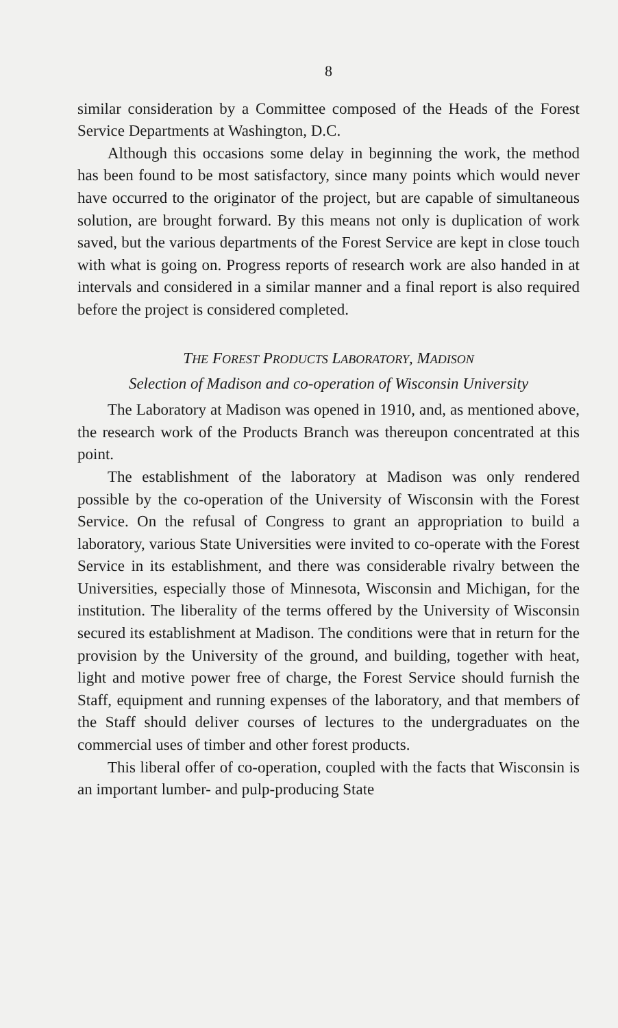8
similar consideration by a Committee composed of the Heads of the Forest Service Departments at Washington, D.C.
Although this occasions some delay in beginning the work, the method has been found to be most satisfactory, since many points which would never have occurred to the originator of the project, but are capable of simultaneous solution, are brought forward. By this means not only is duplication of work saved, but the various departments of the Forest Service are kept in close touch with what is going on. Progress reports of research work are also handed in at intervals and considered in a similar manner and a final report is also required before the project is considered completed.
THE FOREST PRODUCTS LABORATORY, MADISON
Selection of Madison and co-operation of Wisconsin University
The Laboratory at Madison was opened in 1910, and, as mentioned above, the research work of the Products Branch was thereupon concentrated at this point.
The establishment of the laboratory at Madison was only rendered possible by the co-operation of the University of Wisconsin with the Forest Service. On the refusal of Congress to grant an appropriation to build a laboratory, various State Universities were invited to co-operate with the Forest Service in its establishment, and there was considerable rivalry between the Universities, especially those of Minnesota, Wisconsin and Michigan, for the institution. The liberality of the terms offered by the University of Wisconsin secured its establishment at Madison. The conditions were that in return for the provision by the University of the ground, and building, together with heat, light and motive power free of charge, the Forest Service should furnish the Staff, equipment and running expenses of the laboratory, and that members of the Staff should deliver courses of lectures to the undergraduates on the commercial uses of timber and other forest products.
This liberal offer of co-operation, coupled with the facts that Wisconsin is an important lumber- and pulp-producing State